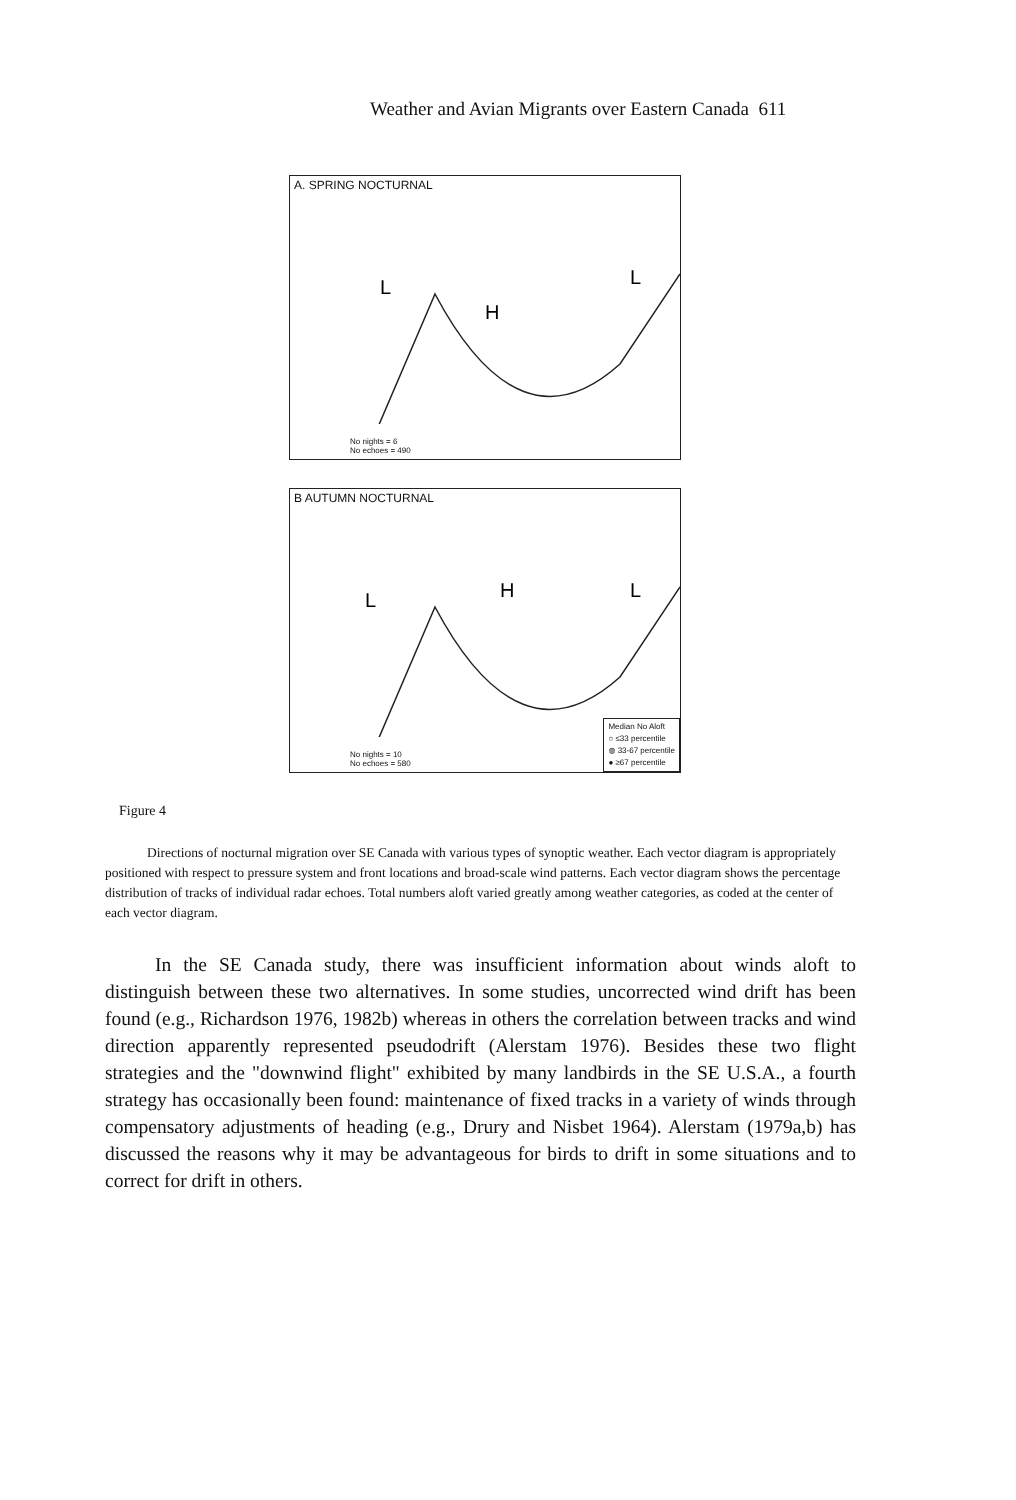Weather and Avian Migrants over Eastern Canada 611
A. SPRING NOCTURNAL
L
H
L
No nights = 6
No echoes = 490
B AUTUMN NOCTURNAL
L
H
L
No nights = 10
No echoes = 580
Median No Aloft
○ ≤33 percentile
◍ 33-67 percentile
● ≥67 percentile
Figure 4
Directions of nocturnal migration over SE Canada with various types of synoptic weather. Each vector diagram is appropriately positioned with respect to pressure system and front locations and broad-scale wind patterns. Each vector diagram shows the percentage distribution of tracks of individual radar echoes. Total numbers aloft varied greatly among weather categories, as coded at the center of each vector diagram.
In the SE Canada study, there was insufficient information about winds aloft to distinguish between these two alternatives. In some studies, uncorrected wind drift has been found (e.g., Richardson 1976, 1982b) whereas in others the correlation between tracks and wind direction apparently represented pseudodrift (Alerstam 1976). Besides these two flight strategies and the "downwind flight" exhibited by many landbirds in the SE U.S.A., a fourth strategy has occasionally been found: maintenance of fixed tracks in a variety of winds through compensatory adjustments of heading (e.g., Drury and Nisbet 1964). Alerstam (1979a,b) has discussed the reasons why it may be advantageous for birds to drift in some situations and to correct for drift in others.